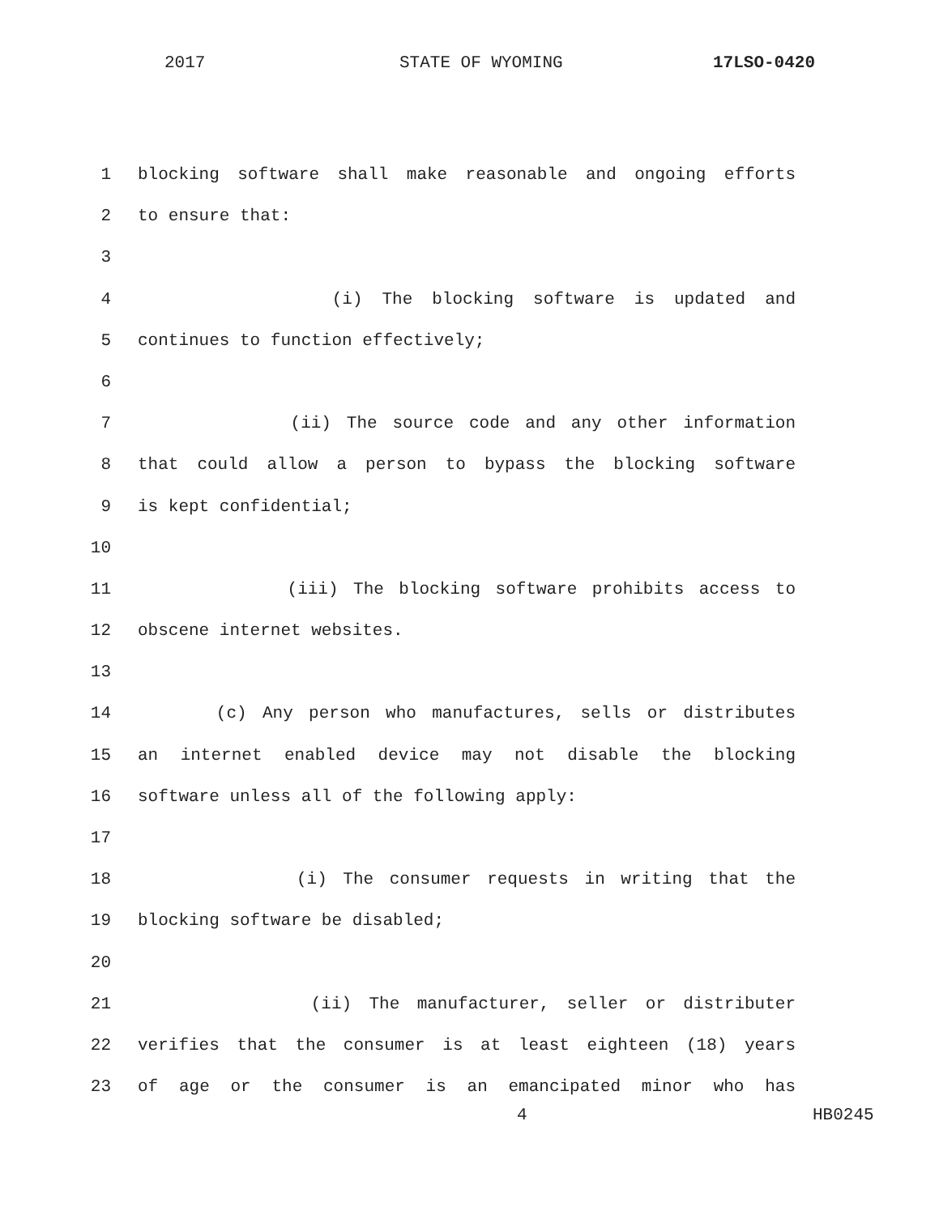2017 STATE OF WYOMING 17LSO-0420
1 blocking software shall make reasonable and ongoing efforts
2 to ensure that:
3
4 (i) The blocking software is updated and
5 continues to function effectively;
6
7 (ii) The source code and any other information
8 that could allow a person to bypass the blocking software
9 is kept confidential;
10
11 (iii) The blocking software prohibits access to
12 obscene internet websites.
13
14 (c) Any person who manufactures, sells or distributes
15 an internet enabled device may not disable the blocking
16 software unless all of the following apply:
17
18 (i) The consumer requests in writing that the
19 blocking software be disabled;
20
21 (ii) The manufacturer, seller or distributer
22 verifies that the consumer is at least eighteen (18) years
23 of age or the consumer is an emancipated minor who has
4 HB0245